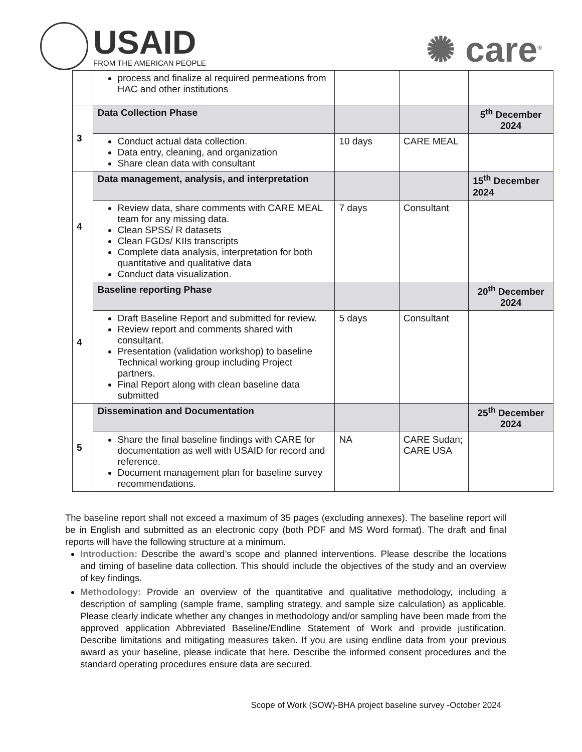USAID
FROM THE AMERICAN PEOPLE
✺ care<sup>®</sup>
| | process and finalize al required permeations from HAC and other institutions | | | |
| 3 | Data Collection Phase | | | 5<sup>th</sup> December 2024 |
| | Conduct actual data collection. Data entry, cleaning, and organization Share clean data with consultant | 10 days | CARE MEAL | |
| 4 | Data management, analysis, and interpretation | | | 15<sup>th</sup> December 2024 |
| | Review data, share comments with CARE MEAL team for any missing data. Clean SPSS/ R datasets Clean FGDs/ KIIs transcripts Complete data analysis, interpretation for both quantitative and qualitative data Conduct data visualization. | 7 days | Consultant | |
| 4 | Baseline reporting Phase | | | 20<sup>th</sup> December 2024 |
| | Draft Baseline Report and submitted for review. Review report and comments shared with consultant. Presentation (validation workshop) to baseline Technical working group including Project partners. Final Report along with clean baseline data submitted | 5 days | Consultant | |
| 5 | Dissemination and Documentation | | | 25<sup>th</sup> December 2024 |
| | Share the final baseline findings with CARE for documentation as well with USAID for record and reference. Document management plan for baseline survey recommendations. | NA | CARE Sudan; CARE USA | |
The baseline report shall not exceed a maximum of 35 pages (excluding annexes). The baseline report will be in English and submitted as an electronic copy (both PDF and MS Word format). The draft and final reports will have the following structure at a minimum.
Introduction: Describe the award’s scope and planned interventions. Please describe the locations and timing of baseline data collection. This should include the objectives of the study and an overview of key findings.
Methodology: Provide an overview of the quantitative and qualitative methodology, including a description of sampling (sample frame, sampling strategy, and sample size calculation) as applicable. Please clearly indicate whether any changes in methodology and/or sampling have been made from the approved application Abbreviated Baseline/Endline Statement of Work and provide justification. Describe limitations and mitigating measures taken. If you are using endline data from your previous award as your baseline, please indicate that here. Describe the informed consent procedures and the standard operating procedures ensure data are secured.
Scope of Work (SOW)-BHA project baseline survey -October 2024